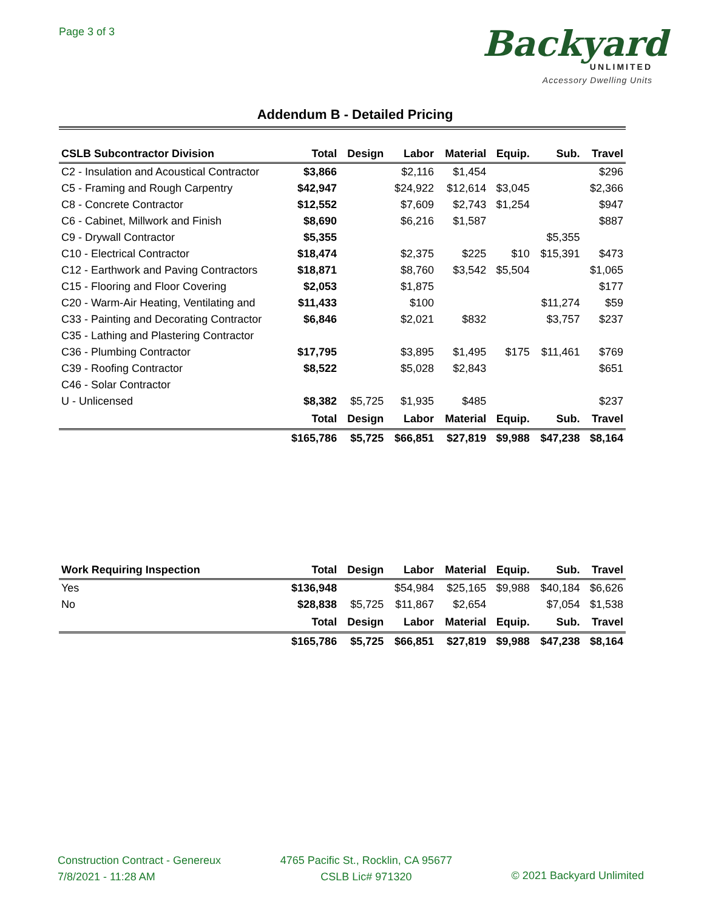Page 3 of 3
Backyard
UNLIMITED
Accessory Dwelling Units
Addendum B - Detailed Pricing
| CSLB Subcontractor Division | Total | Design | Labor | Material | Equip. | Sub. | Travel |
| --- | --- | --- | --- | --- | --- | --- | --- |
| C2 - Insulation and Acoustical Contractor | $3,866 | | $2,116 | $1,454 | | | $296 |
| C5 - Framing and Rough Carpentry | $42,947 | | $24,922 | $12,614 | $3,045 | | $2,366 |
| C8 - Concrete Contractor | $12,552 | | $7,609 | $2,743 | $1,254 | | $947 |
| C6 - Cabinet, Millwork and Finish | $8,690 | | $6,216 | $1,587 | | | $887 |
| C9 - Drywall Contractor | $5,355 | | | | | $5,355 | |
| C10 - Electrical Contractor | $18,474 | | $2,375 | $225 | $10 | $15,391 | $473 |
| C12 - Earthwork and Paving Contractors | $18,871 | | $8,760 | $3,542 | $5,504 | | $1,065 |
| C15 - Flooring and Floor Covering | $2,053 | | $1,875 | | | | $177 |
| C20 - Warm-Air Heating, Ventilating and | $11,433 | | $100 | | | $11,274 | $59 |
| C33 - Painting and Decorating Contractor | $6,846 | | $2,021 | $832 | | $3,757 | $237 |
| C35 - Lathing and Plastering Contractor | | | | | | | |
| C36 - Plumbing Contractor | $17,795 | | $3,895 | $1,495 | $175 | $11,461 | $769 |
| C39 - Roofing Contractor | $8,522 | | $5,028 | $2,843 | | | $651 |
| C46 - Solar Contractor | | | | | | | |
| U - Unlicensed | $8,382 | $5,725 | $1,935 | $485 | | | $237 |
| | Total | Design | Labor | Material | Equip. | Sub. | Travel |
| | $165,786 | $5,725 | $66,851 | $27,819 | $9,988 | $47,238 | $8,164 |
| Work Requiring Inspection | Total | Design | Labor | Material | Equip. | Sub. | Travel |
| --- | --- | --- | --- | --- | --- | --- | --- |
| Yes | $136,948 | | $54,984 | $25,165 | $9,988 | $40,184 | $6,626 |
| No | $28,838 | $5,725 | $11,867 | $2,654 | | $7,054 | $1,538 |
| | Total | Design | Labor | Material | Equip. | Sub. | Travel |
| | $165,786 | $5,725 | $66,851 | $27,819 | $9,988 | $47,238 | $8,164 |
Construction Contract - Genereux
7/8/2021 - 11:28 AM
4765 Pacific St., Rocklin, CA 95677
CSLB Lic# 971320
© 2021 Backyard Unlimited